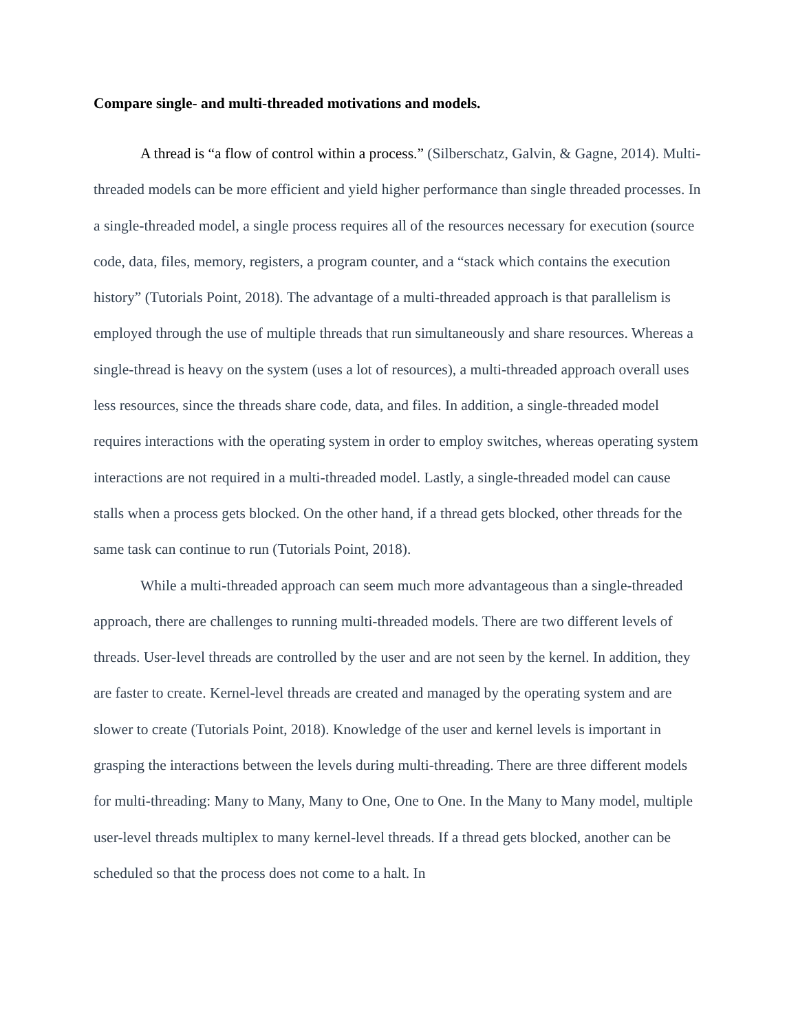Compare single- and multi-threaded motivations and models.
A thread is “a flow of control within a process.” (Silberschatz, Galvin, & Gagne, 2014). Multi-threaded models can be more efficient and yield higher performance than single threaded processes. In a single-threaded model, a single process requires all of the resources necessary for execution (source code, data, files, memory, registers, a program counter, and a “stack which contains the execution history” (Tutorials Point, 2018). The advantage of a multi-threaded approach is that parallelism is employed through the use of multiple threads that run simultaneously and share resources. Whereas a single-thread is heavy on the system (uses a lot of resources), a multi-threaded approach overall uses less resources, since the threads share code, data, and files. In addition, a single-threaded model requires interactions with the operating system in order to employ switches, whereas operating system interactions are not required in a multi-threaded model. Lastly, a single-threaded model can cause stalls when a process gets blocked. On the other hand, if a thread gets blocked, other threads for the same task can continue to run (Tutorials Point, 2018).
While a multi-threaded approach can seem much more advantageous than a single-threaded approach, there are challenges to running multi-threaded models. There are two different levels of threads. User-level threads are controlled by the user and are not seen by the kernel. In addition, they are faster to create. Kernel-level threads are created and managed by the operating system and are slower to create (Tutorials Point, 2018). Knowledge of the user and kernel levels is important in grasping the interactions between the levels during multi-threading. There are three different models for multi-threading: Many to Many, Many to One, One to One. In the Many to Many model, multiple user-level threads multiplex to many kernel-level threads. If a thread gets blocked, another can be scheduled so that the process does not come to a halt. In